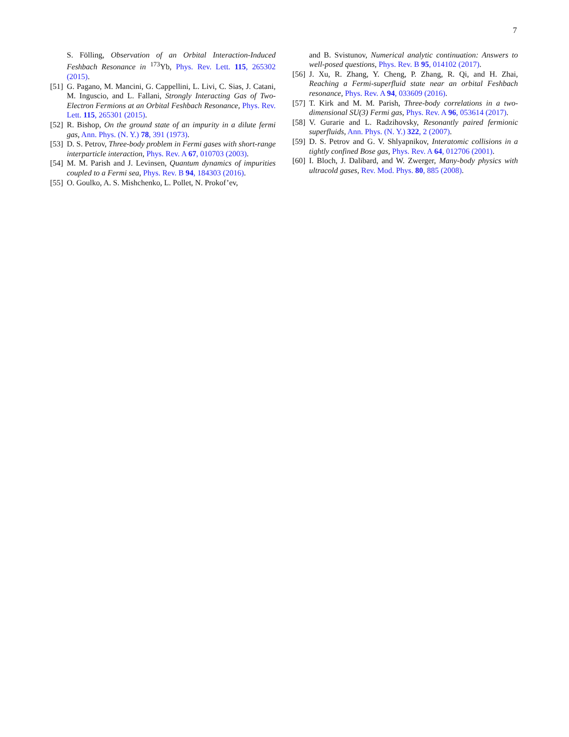7
S. Fölling, Observation of an Orbital Interaction-Induced Feshbach Resonance in <sup>173</sup>Yb, Phys. Rev. Lett. 115, 265302 (2015).
[51] G. Pagano, M. Mancini, G. Cappellini, L. Livi, C. Sias, J. Catani, M. Inguscio, and L. Fallani, Strongly Interacting Gas of Two-Electron Fermions at an Orbital Feshbach Resonance, Phys. Rev. Lett. 115, 265301 (2015).
[52] R. Bishop, On the ground state of an impurity in a dilute fermi gas, Ann. Phys. (N. Y.) 78, 391 (1973).
[53] D. S. Petrov, Three-body problem in Fermi gases with short-range interparticle interaction, Phys. Rev. A 67, 010703 (2003).
[54] M. M. Parish and J. Levinsen, Quantum dynamics of impurities coupled to a Fermi sea, Phys. Rev. B 94, 184303 (2016).
[55] O. Goulko, A. S. Mishchenko, L. Pollet, N. Prokof’ev,
and B. Svistunov, Numerical analytic continuation: Answers to well-posed questions, Phys. Rev. B 95, 014102 (2017).
[56] J. Xu, R. Zhang, Y. Cheng, P. Zhang, R. Qi, and H. Zhai, Reaching a Fermi-superfluid state near an orbital Feshbach resonance, Phys. Rev. A 94, 033609 (2016).
[57] T. Kirk and M. M. Parish, Three-body correlations in a two-dimensional SU(3) Fermi gas, Phys. Rev. A 96, 053614 (2017).
[58] V. Gurarie and L. Radzihovsky, Resonantly paired fermionic superfluids, Ann. Phys. (N. Y.) 322, 2 (2007).
[59] D. S. Petrov and G. V. Shlyapnikov, Interatomic collisions in a tightly confined Bose gas, Phys. Rev. A 64, 012706 (2001).
[60] I. Bloch, J. Dalibard, and W. Zwerger, Many-body physics with ultracold gases, Rev. Mod. Phys. 80, 885 (2008).